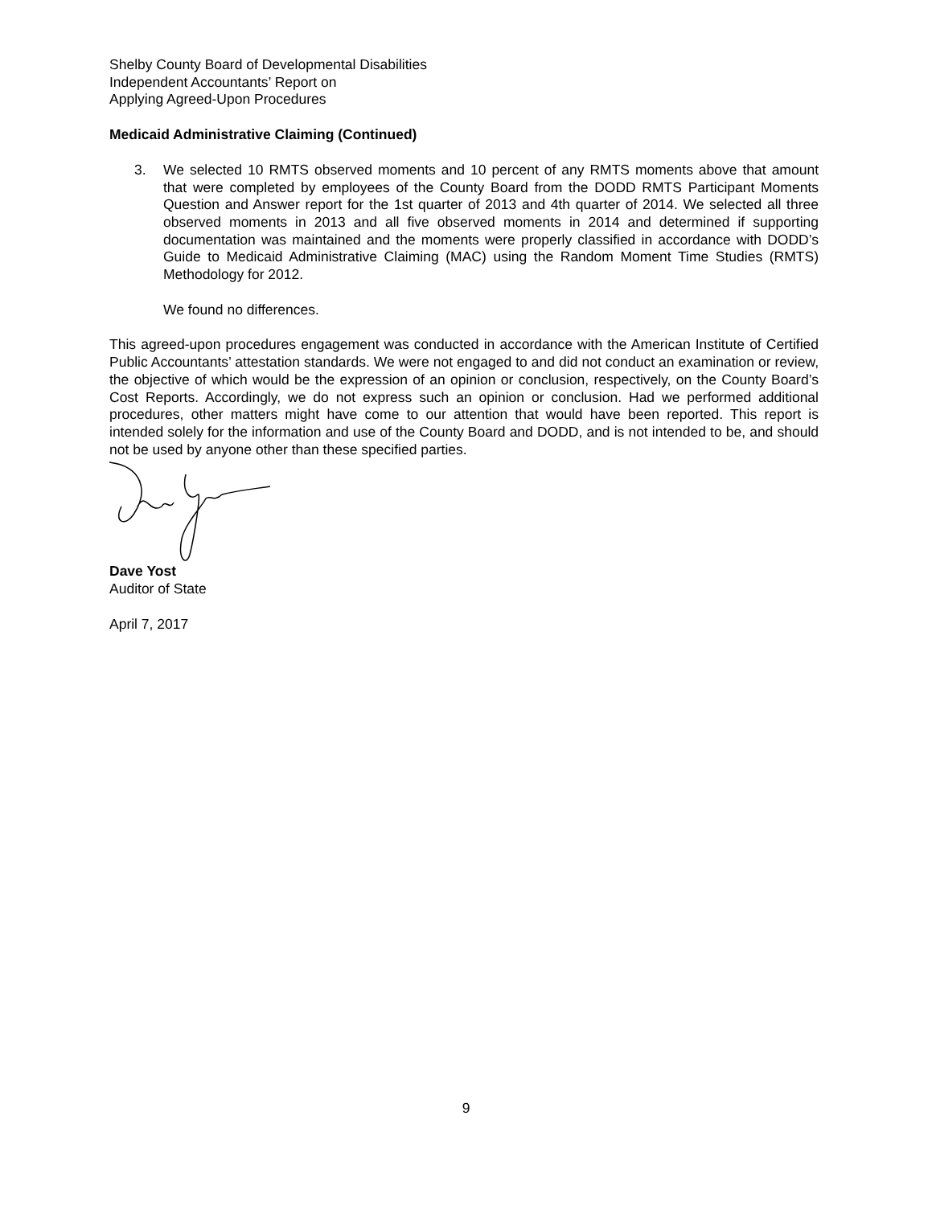Shelby County Board of Developmental Disabilities
Independent Accountants’ Report on
Applying Agreed-Upon Procedures
Medicaid Administrative Claiming (Continued)
3. We selected 10 RMTS observed moments and 10 percent of any RMTS moments above that amount that were completed by employees of the County Board from the DODD RMTS Participant Moments Question and Answer report for the 1st quarter of 2013 and 4th quarter of 2014. We selected all three observed moments in 2013 and all five observed moments in 2014 and determined if supporting documentation was maintained and the moments were properly classified in accordance with DODD’s Guide to Medicaid Administrative Claiming (MAC) using the Random Moment Time Studies (RMTS) Methodology for 2012.
We found no differences.
This agreed-upon procedures engagement was conducted in accordance with the American Institute of Certified Public Accountants’ attestation standards. We were not engaged to and did not conduct an examination or review, the objective of which would be the expression of an opinion or conclusion, respectively, on the County Board’s Cost Reports. Accordingly, we do not express such an opinion or conclusion. Had we performed additional procedures, other matters might have come to our attention that would have been reported. This report is intended solely for the information and use of the County Board and DODD, and is not intended to be, and should not be used by anyone other than these specified parties.
Dave Yost
Auditor of State
April 7, 2017
9